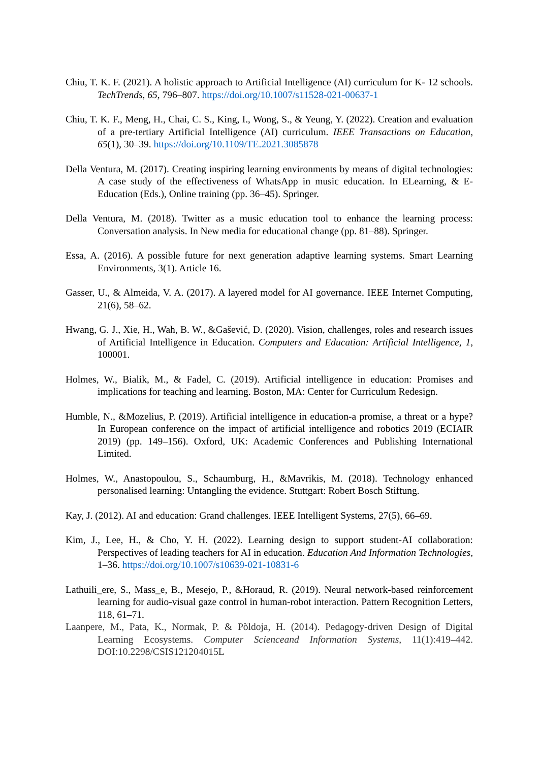Chiu, T. K. F. (2021). A holistic approach to Artificial Intelligence (AI) curriculum for K- 12 schools. TechTrends, 65, 796–807. https://doi.org/10.1007/s11528-021-00637-1
Chiu, T. K. F., Meng, H., Chai, C. S., King, I., Wong, S., & Yeung, Y. (2022). Creation and evaluation of a pre-tertiary Artificial Intelligence (AI) curriculum. IEEE Transactions on Education, 65(1), 30–39. https://doi.org/10.1109/TE.2021.3085878
Della Ventura, M. (2017). Creating inspiring learning environments by means of digital technologies: A case study of the effectiveness of WhatsApp in music education. In ELearning, & E-Education (Eds.), Online training (pp. 36–45). Springer.
Della Ventura, M. (2018). Twitter as a music education tool to enhance the learning process: Conversation analysis. In New media for educational change (pp. 81–88). Springer.
Essa, A. (2016). A possible future for next generation adaptive learning systems. Smart Learning Environments, 3(1). Article 16.
Gasser, U., & Almeida, V. A. (2017). A layered model for AI governance. IEEE Internet Computing, 21(6), 58–62.
Hwang, G. J., Xie, H., Wah, B. W., &Gašević, D. (2020). Vision, challenges, roles and research issues of Artificial Intelligence in Education. Computers and Education: Artificial Intelligence, 1, 100001.
Holmes, W., Bialik, M., & Fadel, C. (2019). Artificial intelligence in education: Promises and implications for teaching and learning. Boston, MA: Center for Curriculum Redesign.
Humble, N., &Mozelius, P. (2019). Artificial intelligence in education-a promise, a threat or a hype? In European conference on the impact of artificial intelligence and robotics 2019 (ECIAIR 2019) (pp. 149–156). Oxford, UK: Academic Conferences and Publishing International Limited.
Holmes, W., Anastopoulou, S., Schaumburg, H., &Mavrikis, M. (2018). Technology enhanced personalised learning: Untangling the evidence. Stuttgart: Robert Bosch Stiftung.
Kay, J. (2012). AI and education: Grand challenges. IEEE Intelligent Systems, 27(5), 66–69.
Kim, J., Lee, H., & Cho, Y. H. (2022). Learning design to support student-AI collaboration: Perspectives of leading teachers for AI in education. Education And Information Technologies, 1–36. https://doi.org/10.1007/s10639-021-10831-6
Lathuili_ere, S., Mass_e, B., Mesejo, P., &Horaud, R. (2019). Neural network-based reinforcement learning for audio-visual gaze control in human-robot interaction. Pattern Recognition Letters, 118, 61–71.
Laanpere, M., Pata, K., Normak, P. & Põldoja, H. (2014). Pedagogy-driven Design of Digital Learning Ecosystems. Computer Scienceand Information Systems, 11(1):419–442. DOI:10.2298/CSIS121204015L